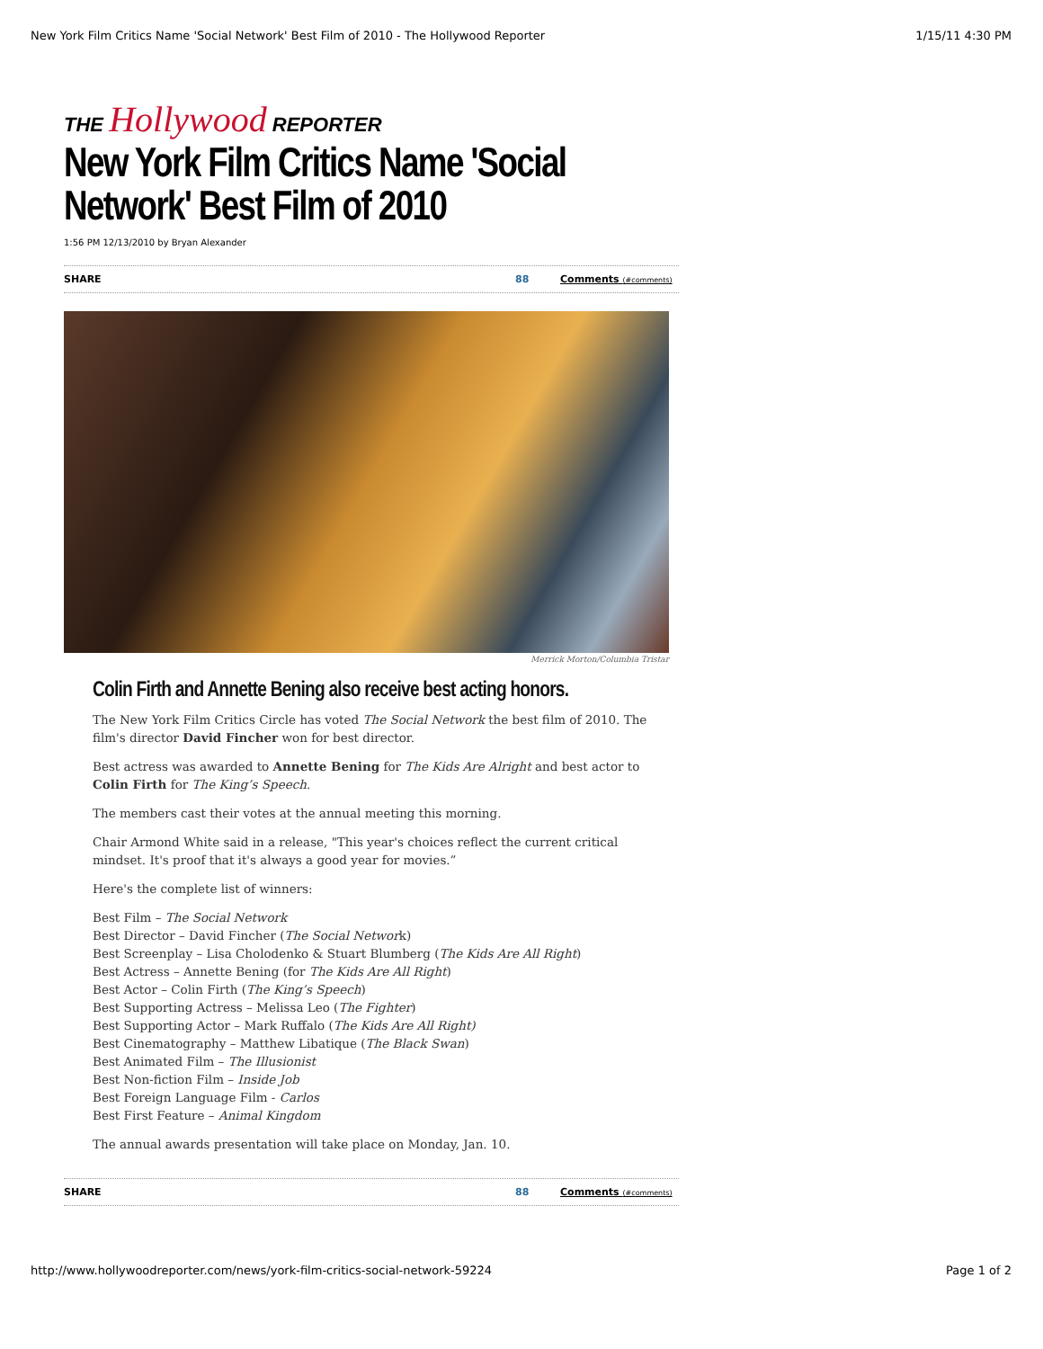New York Film Critics Name 'Social Network' Best Film of 2010 - The Hollywood Reporter 1/15/11 4:30 PM
THE Hollywood REPORTER
New York Film Critics Name 'Social Network' Best Film of 2010
1:56 PM 12/13/2010 by Bryan Alexander
SHARE 88 Comments (#comments)
Merrick Morton/Columbia Tristar
Colin Firth and Annette Bening also receive best acting honors.
The New York Film Critics Circle has voted The Social Network the best film of 2010. The film's director David Fincher won for best director.
Best actress was awarded to Annette Bening for The Kids Are Alright and best actor to Colin Firth for The King’s Speech.
The members cast their votes at the annual meeting this morning.
Chair Armond White said in a release, "This year's choices reflect the current critical mindset. It's proof that it's always a good year for movies.”
Here's the complete list of winners:
Best Film – The Social Network
Best Director – David Fincher (The Social Network)
Best Screenplay – Lisa Cholodenko & Stuart Blumberg (The Kids Are All Right)
Best Actress – Annette Bening (for The Kids Are All Right)
Best Actor – Colin Firth (The King’s Speech)
Best Supporting Actress – Melissa Leo (The Fighter)
Best Supporting Actor – Mark Ruffalo (The Kids Are All Right)
Best Cinematography – Matthew Libatique (The Black Swan)
Best Animated Film – The Illusionist
Best Non-fiction Film – Inside Job
Best Foreign Language Film - Carlos
Best First Feature – Animal Kingdom
The annual awards presentation will take place on Monday, Jan. 10.
SHARE 88 Comments (#comments)
http://www.hollywoodreporter.com/news/york-film-critics-social-network-59224 Page 1 of 2